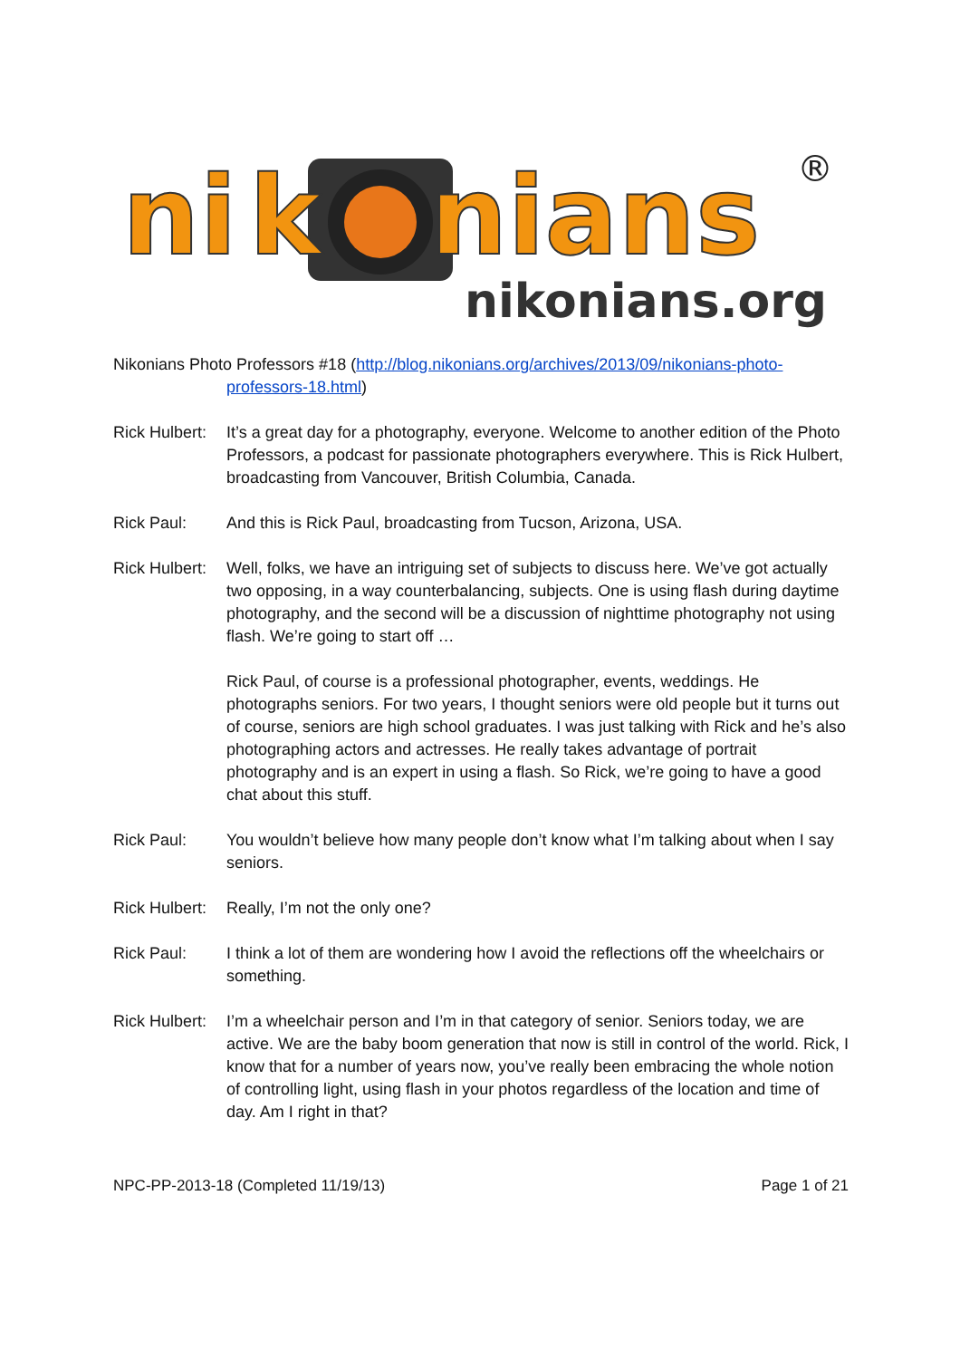ni
k
nians
®
nikonians.org
Nikonians Photo Professors #18 (http://blog.nikonians.org/archives/2013/09/nikonians-photo-
professors-18.html)
Rick Hulbert:
It’s a great day for a photography, everyone. Welcome to another edition of the Photo Professors, a podcast for passionate photographers everywhere. This is Rick Hulbert, broadcasting from Vancouver, British Columbia, Canada.
Rick Paul: And this is Rick Paul, broadcasting from Tucson, Arizona, USA.
Rick Hulbert:
Well, folks, we have an intriguing set of subjects to discuss here. We’ve got actually two opposing, in a way counterbalancing, subjects. One is using flash during daytime photography, and the second will be a discussion of nighttime photography not using flash. We’re going to start off …
Rick Paul, of course is a professional photographer, events, weddings. He photographs seniors. For two years, I thought seniors were old people but it turns out of course, seniors are high school graduates. I was just talking with Rick and he’s also photographing actors and actresses. He really takes advantage of portrait photography and is an expert in using a flash. So Rick, we’re going to have a good chat about this stuff.
Rick Paul: You wouldn’t believe how many people don’t know what I’m talking about when I say seniors.
Rick Hulbert:
Really, I’m not the only one?
Rick Paul: I think a lot of them are wondering how I avoid the reflections off the wheelchairs or something.
Rick Hulbert:
I’m a wheelchair person and I’m in that category of senior. Seniors today, we are active. We are the baby boom generation that now is still in control of the world. Rick, I know that for a number of years now, you’ve really been embracing the whole notion of controlling light, using flash in your photos regardless of the location and time of day. Am I right in that?
NPC-PP-2013-18 (Completed 11/19/13) Page 1 of 21